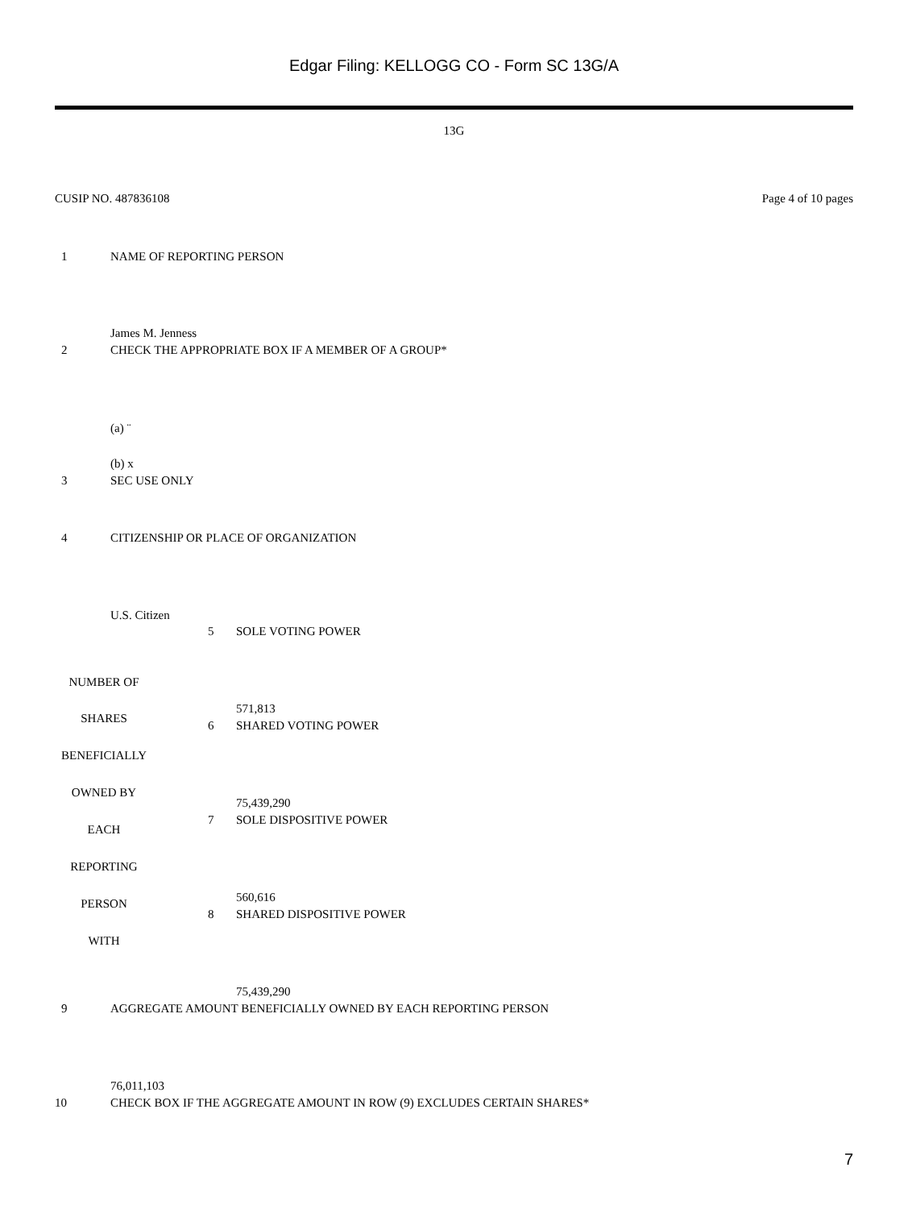Edgar Filing: KELLOGG CO - Form SC 13G/A
13G
CUSIP NO. 487836108 Page 4 of 10 pages
1 NAME OF REPORTING PERSON
James M. Jenness
2 CHECK THE APPROPRIATE BOX IF A MEMBER OF A GROUP*
(a) ¨
(b) x
3 SEC USE ONLY
4 CITIZENSHIP OR PLACE OF ORGANIZATION
U.S. Citizen
5 SOLE VOTING POWER
NUMBER OF
571,813
SHARES
6 SHARED VOTING POWER
BENEFICIALLY
OWNED BY
75,439,290
7 SOLE DISPOSITIVE POWER
EACH
REPORTING
560,616 PERSON
8 SHARED DISPOSITIVE POWER
WITH
75,439,290
9 AGGREGATE AMOUNT BENEFICIALLY OWNED BY EACH REPORTING PERSON
76,011,103
10 CHECK BOX IF THE AGGREGATE AMOUNT IN ROW (9) EXCLUDES CERTAIN SHARES*
7